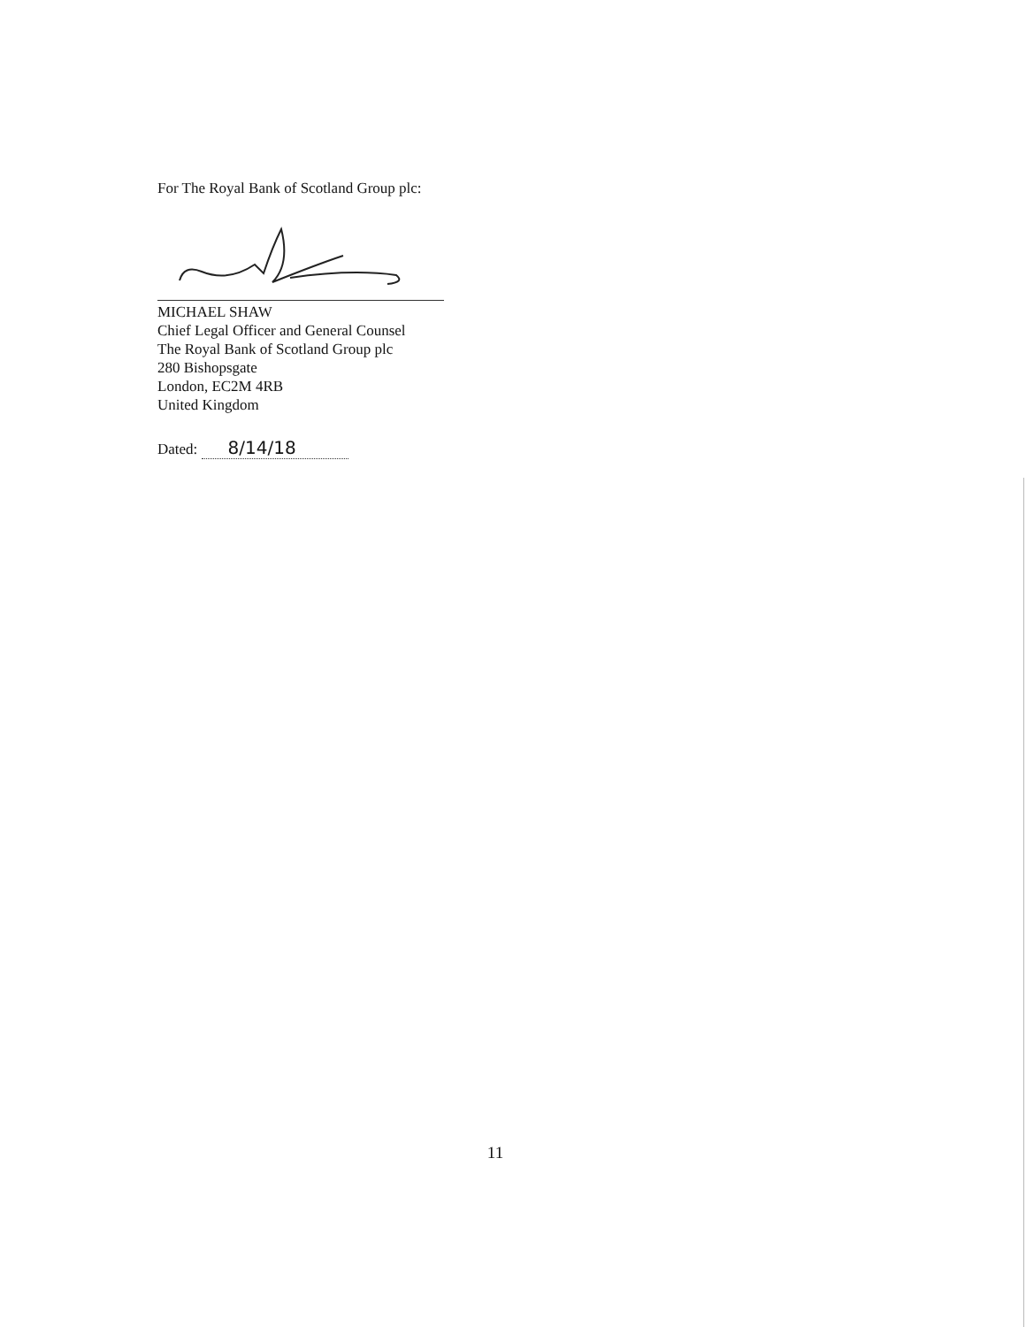For The Royal Bank of Scotland Group plc:
MICHAEL SHAW
Chief Legal Officer and General Counsel
The Royal Bank of Scotland Group plc
280 Bishopsgate
London, EC2M 4RB
United Kingdom
Dated: 8/14/18
11